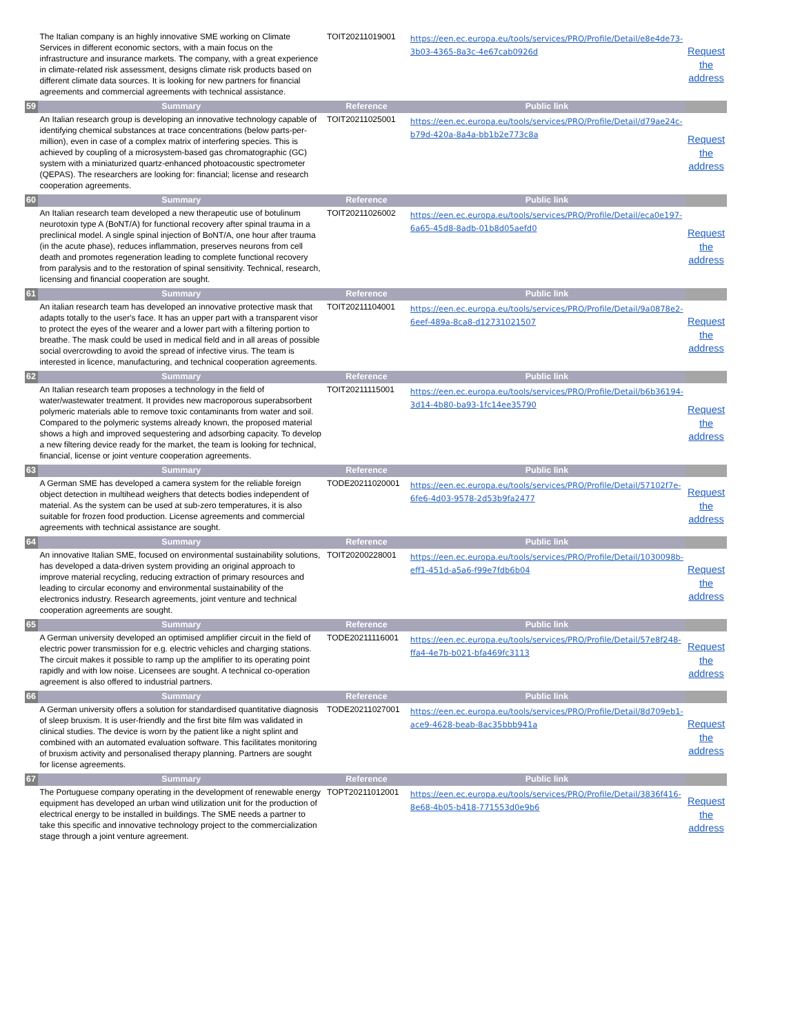| | The Italian company is an highly innovative SME working on Climate Services in different economic sectors, with a main focus on the infrastructure and insurance markets. The company, with a great experience in climate-related risk assessment, designs climate risk products based on different climate data sources. It is looking for new partners for financial agreements and commercial agreements with technical assistance. | TOIT20211019001 | https://een.ec.europa.eu/tools/services/PRO/Profile/Detail/e8e4de73-3b03-4365-8a3c-4e67cab0926d | Request the address |
| 59 | Summary | Reference | Public link | |
| | An Italian research group is developing an innovative technology capable of identifying chemical substances at trace concentrations (below parts-per-million), even in case of a complex matrix of interfering species. This is achieved by coupling of a microsystem-based gas chromatographic (GC) system with a miniaturized quartz-enhanced photoacoustic spectrometer (QEPAS). The researchers are looking for: financial; license and research cooperation agreements. | TOIT20211025001 | https://een.ec.europa.eu/tools/services/PRO/Profile/Detail/d79ae24c-b79d-420a-8a4a-bb1b2e773c8a | Request the address |
| 60 | Summary | Reference | Public link | |
| | An Italian research team developed a new therapeutic use of botulinum neurotoxin type A (BoNT/A) for functional recovery after spinal trauma in a preclinical model. A single spinal injection of BoNT/A, one hour after trauma (in the acute phase), reduces inflammation, preserves neurons from cell death and promotes regeneration leading to complete functional recovery from paralysis and to the restoration of spinal sensitivity. Technical, research, licensing and financial cooperation are sought. | TOIT20211026002 | https://een.ec.europa.eu/tools/services/PRO/Profile/Detail/eca0e197-6a65-45d8-8adb-01b8d05aefd0 | Request the address |
| 61 | Summary | Reference | Public link | |
| | An italian research team has developed an innovative protective mask that adapts totally to the user's face. It has an upper part with a transparent visor to protect the eyes of the wearer and a lower part with a filtering portion to breathe. The mask could be used in medical field and in all areas of possible social overcrowding to avoid the spread of infective virus. The team is interested in licence, manufacturing, and technical cooperation agreements. | TOIT20211104001 | https://een.ec.europa.eu/tools/services/PRO/Profile/Detail/9a0878e2-6eef-489a-8ca8-d12731021507 | Request the address |
| 62 | Summary | Reference | Public link | |
| | An Italian research team proposes a technology in the field of water/wastewater treatment. It provides new macroporous superabsorbent polymeric materials able to remove toxic contaminants from water and soil. Compared to the polymeric systems already known, the proposed material shows a high and improved sequestering and adsorbing capacity. To develop a new filtering device ready for the market, the team is looking for technical, financial, license or joint venture cooperation agreements. | TOIT20211115001 | https://een.ec.europa.eu/tools/services/PRO/Profile/Detail/b6b36194-3d14-4b80-ba93-1fc14ee35790 | Request the address |
| 63 | Summary | Reference | Public link | |
| | A German SME has developed a camera system for the reliable foreign object detection in multihead weighers that detects bodies independent of material. As the system can be used at sub-zero temperatures, it is also suitable for frozen food production. License agreements and commercial agreements with technical assistance are sought. | TODE20211020001 | https://een.ec.europa.eu/tools/services/PRO/Profile/Detail/57102f7e-6fe6-4d03-9578-2d53b9fa2477 | Request the address |
| 64 | Summary | Reference | Public link | |
| | An innovative Italian SME, focused on environmental sustainability solutions, has developed a data-driven system providing an original approach to improve material recycling, reducing extraction of primary resources and leading to circular economy and environmental sustainability of the electronics industry. Research agreements, joint venture and technical cooperation agreements are sought. | TOIT20200228001 | https://een.ec.europa.eu/tools/services/PRO/Profile/Detail/1030098b-eff1-451d-a5a6-f99e7fdb6b04 | Request the address |
| 65 | Summary | Reference | Public link | |
| | A German university developed an optimised amplifier circuit in the field of electric power transmission for e.g. electric vehicles and charging stations. The circuit makes it possible to ramp up the amplifier to its operating point rapidly and with low noise. Licensees are sought. A technical co-operation agreement is also offered to industrial partners. | TODE20211116001 | https://een.ec.europa.eu/tools/services/PRO/Profile/Detail/57e8f248-ffa4-4e7b-b021-bfa469fc3113 | Request the address |
| 66 | Summary | Reference | Public link | |
| | A German university offers a solution for standardised quantitative diagnosis of sleep bruxism. It is user-friendly and the first bite film was validated in clinical studies. The device is worn by the patient like a night splint and combined with an automated evaluation software. This facilitates monitoring of bruxism activity and personalised therapy planning. Partners are sought for license agreements. | TODE20211027001 | https://een.ec.europa.eu/tools/services/PRO/Profile/Detail/8d709eb1-ace9-4628-beab-8ac35bbb941a | Request the address |
| 67 | Summary | Reference | Public link | |
| | The Portuguese company operating in the development of renewable energy equipment has developed an urban wind utilization unit for the production of electrical energy to be installed in buildings. The SME needs a partner to take this specific and innovative technology project to the commercialization stage through a joint venture agreement. | TOPT20211012001 | https://een.ec.europa.eu/tools/services/PRO/Profile/Detail/3836f416-8e68-4b05-b418-771553d0e9b6 | Request the address |